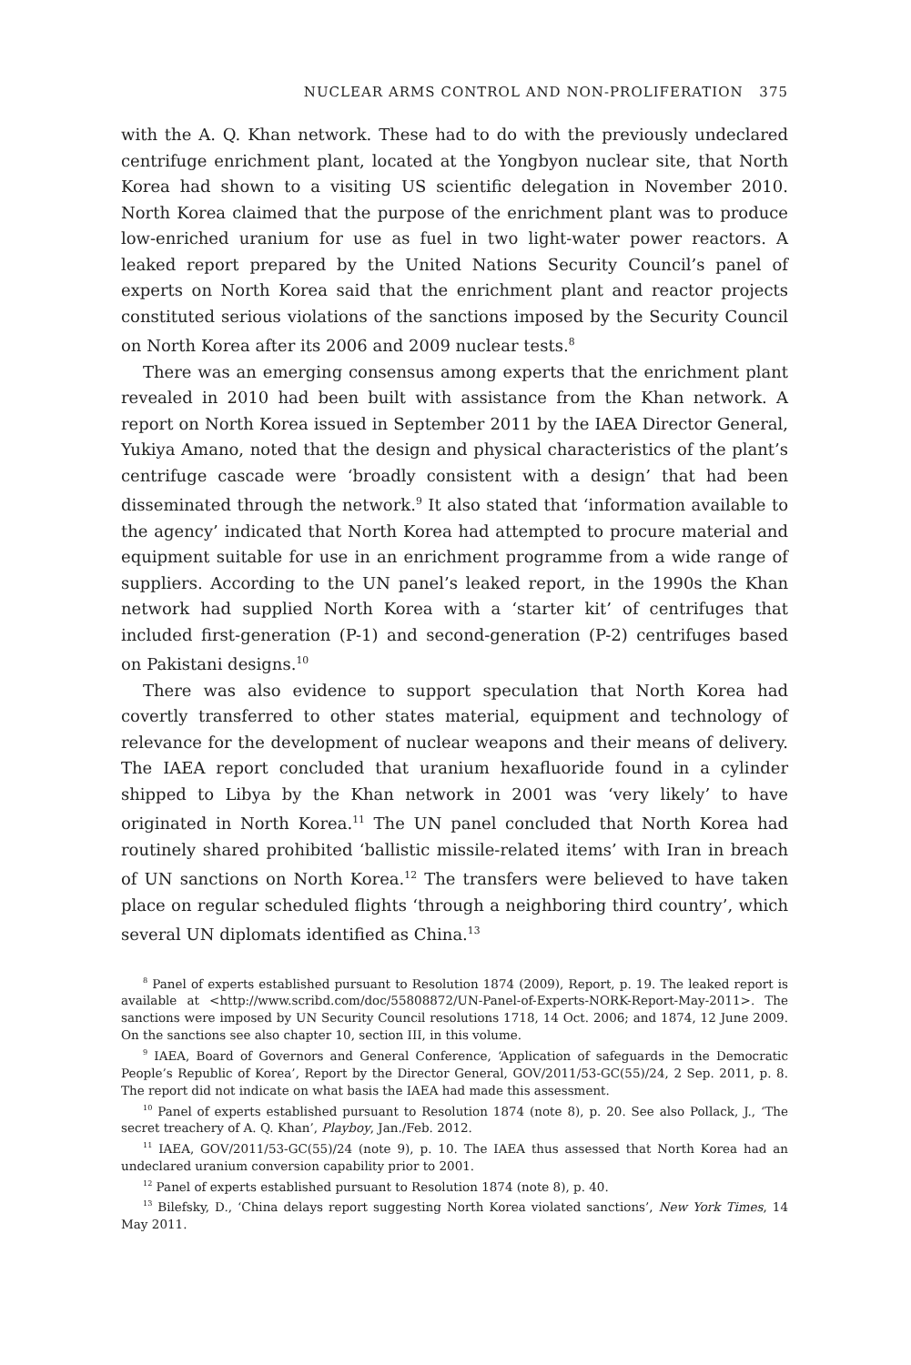NUCLEAR ARMS CONTROL AND NON-PROLIFERATION 375
with the A. Q. Khan network. These had to do with the previously undeclared centrifuge enrichment plant, located at the Yongbyon nuclear site, that North Korea had shown to a visiting US scientific delegation in November 2010. North Korea claimed that the purpose of the enrichment plant was to produce low-enriched uranium for use as fuel in two light-water power reactors. A leaked report prepared by the United Nations Security Council’s panel of experts on North Korea said that the enrichment plant and reactor projects constituted serious violations of the sanctions imposed by the Security Council on North Korea after its 2006 and 2009 nuclear tests.<sup>8</sup>
There was an emerging consensus among experts that the enrichment plant revealed in 2010 had been built with assistance from the Khan network. A report on North Korea issued in September 2011 by the IAEA Director General, Yukiya Amano, noted that the design and physical characteristics of the plant’s centrifuge cascade were ‘broadly consistent with a design’ that had been disseminated through the network.<sup>9</sup> It also stated that ‘information available to the agency’ indicated that North Korea had attempted to procure material and equipment suitable for use in an enrichment programme from a wide range of suppliers. According to the UN panel’s leaked report, in the 1990s the Khan network had supplied North Korea with a ‘starter kit’ of centrifuges that included first-generation (P-1) and second-generation (P-2) centrifuges based on Pakistani designs.<sup>10</sup>
There was also evidence to support speculation that North Korea had covertly transferred to other states material, equipment and technology of relevance for the development of nuclear weapons and their means of delivery. The IAEA report concluded that uranium hexafluoride found in a cylinder shipped to Libya by the Khan network in 2001 was ‘very likely’ to have originated in North Korea.<sup>11</sup> The UN panel concluded that North Korea had routinely shared prohibited ‘ballistic missile-related items’ with Iran in breach of UN sanctions on North Korea.<sup>12</sup> The transfers were believed to have taken place on regular scheduled flights ‘through a neighboring third country’, which several UN diplomats identified as China.<sup>13</sup>
<sup>8</sup> Panel of experts established pursuant to Resolution 1874 (2009), Report, p. 19. The leaked report is available at <http://www.scribd.com/doc/55808872/UN-Panel-of-Experts-NORK-Report-May-2011>. The sanctions were imposed by UN Security Council resolutions 1718, 14 Oct. 2006; and 1874, 12 June 2009. On the sanctions see also chapter 10, section III, in this volume.
<sup>9</sup> IAEA, Board of Governors and General Conference, ‘Application of safeguards in the Democratic People’s Republic of Korea’, Report by the Director General, GOV/2011/53-GC(55)/24, 2 Sep. 2011, p. 8. The report did not indicate on what basis the IAEA had made this assessment.
<sup>10</sup> Panel of experts established pursuant to Resolution 1874 (note 8), p. 20. See also Pollack, J., ‘The secret treachery of A. Q. Khan’, Playboy, Jan./Feb. 2012.
<sup>11</sup> IAEA, GOV/2011/53-GC(55)/24 (note 9), p. 10. The IAEA thus assessed that North Korea had an undeclared uranium conversion capability prior to 2001.
<sup>12</sup> Panel of experts established pursuant to Resolution 1874 (note 8), p. 40.
<sup>13</sup> Bilefsky, D., ‘China delays report suggesting North Korea violated sanctions’, New York Times, 14 May 2011.